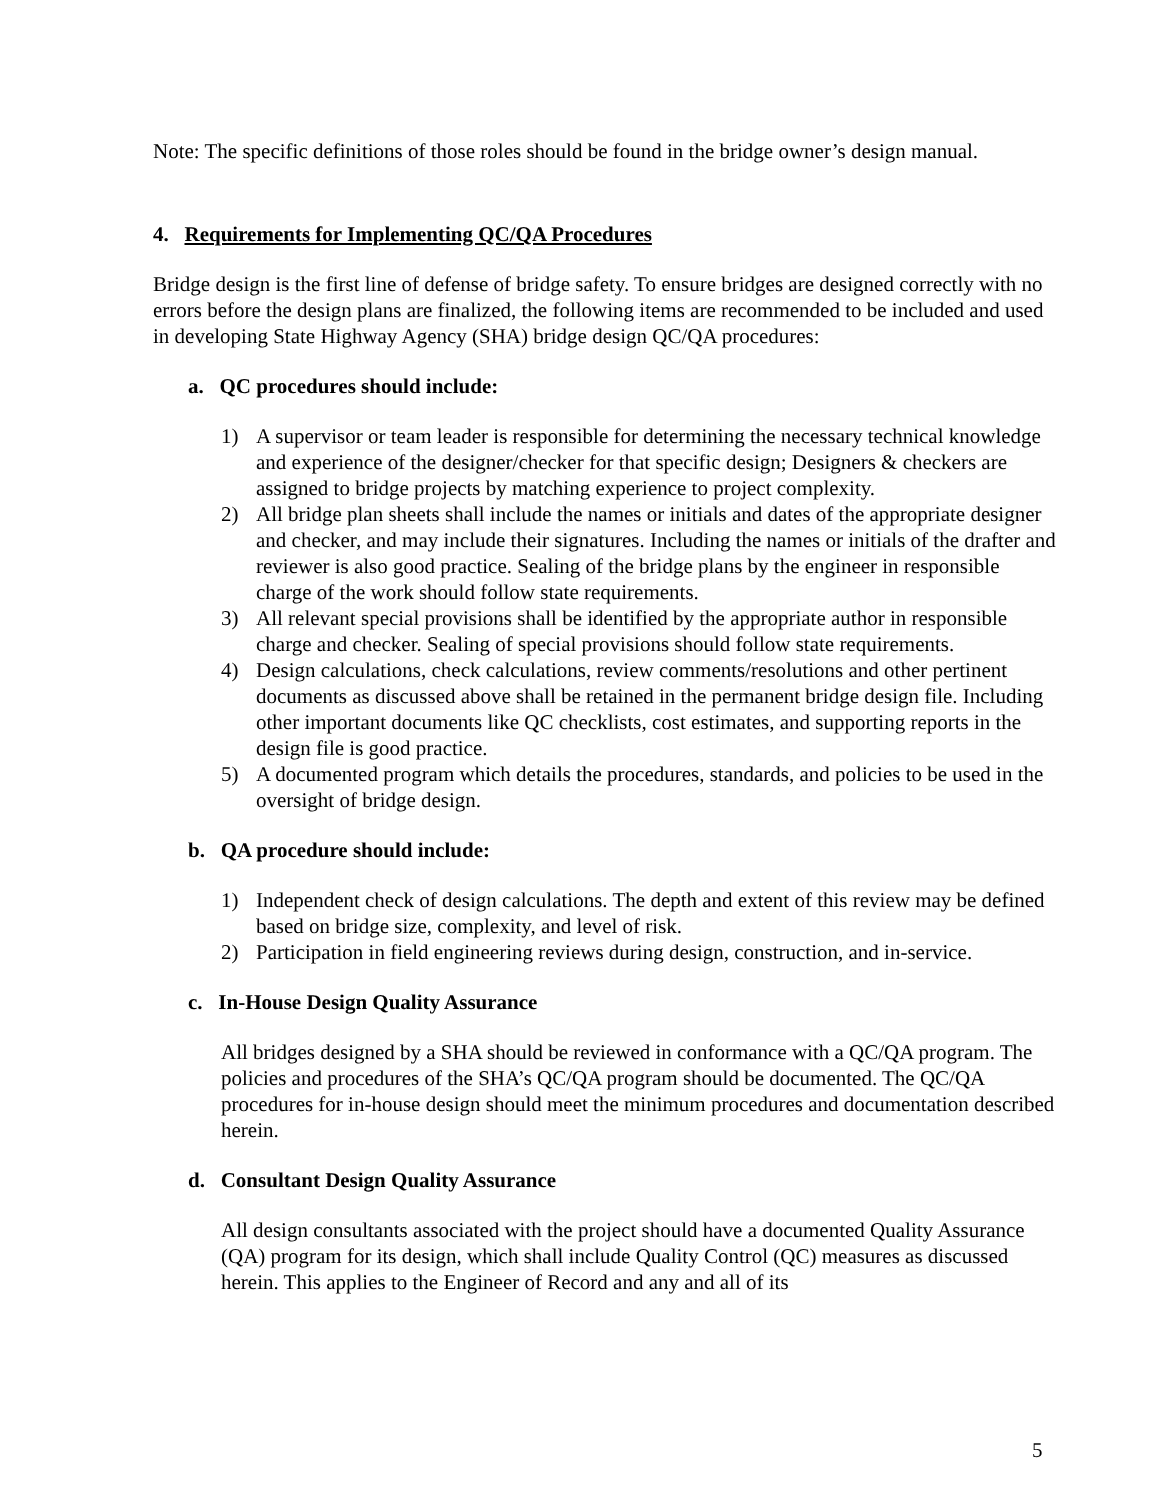Note: The specific definitions of those roles should be found in the bridge owner’s design manual.
4. Requirements for Implementing QC/QA Procedures
Bridge design is the first line of defense of bridge safety. To ensure bridges are designed correctly with no errors before the design plans are finalized, the following items are recommended to be included and used in developing State Highway Agency (SHA) bridge design QC/QA procedures:
a. QC procedures should include:
1) A supervisor or team leader is responsible for determining the necessary technical knowledge and experience of the designer/checker for that specific design; Designers & checkers are assigned to bridge projects by matching experience to project complexity.
2) All bridge plan sheets shall include the names or initials and dates of the appropriate designer and checker, and may include their signatures. Including the names or initials of the drafter and reviewer is also good practice. Sealing of the bridge plans by the engineer in responsible charge of the work should follow state requirements.
3) All relevant special provisions shall be identified by the appropriate author in responsible charge and checker. Sealing of special provisions should follow state requirements.
4) Design calculations, check calculations, review comments/resolutions and other pertinent documents as discussed above shall be retained in the permanent bridge design file. Including other important documents like QC checklists, cost estimates, and supporting reports in the design file is good practice.
5) A documented program which details the procedures, standards, and policies to be used in the oversight of bridge design.
b. QA procedure should include:
1) Independent check of design calculations. The depth and extent of this review may be defined based on bridge size, complexity, and level of risk.
2) Participation in field engineering reviews during design, construction, and in-service.
c. In-House Design Quality Assurance
All bridges designed by a SHA should be reviewed in conformance with a QC/QA program. The policies and procedures of the SHA’s QC/QA program should be documented. The QC/QA procedures for in-house design should meet the minimum procedures and documentation described herein.
d. Consultant Design Quality Assurance
All design consultants associated with the project should have a documented Quality Assurance (QA) program for its design, which shall include Quality Control (QC) measures as discussed herein. This applies to the Engineer of Record and any and all of its
5